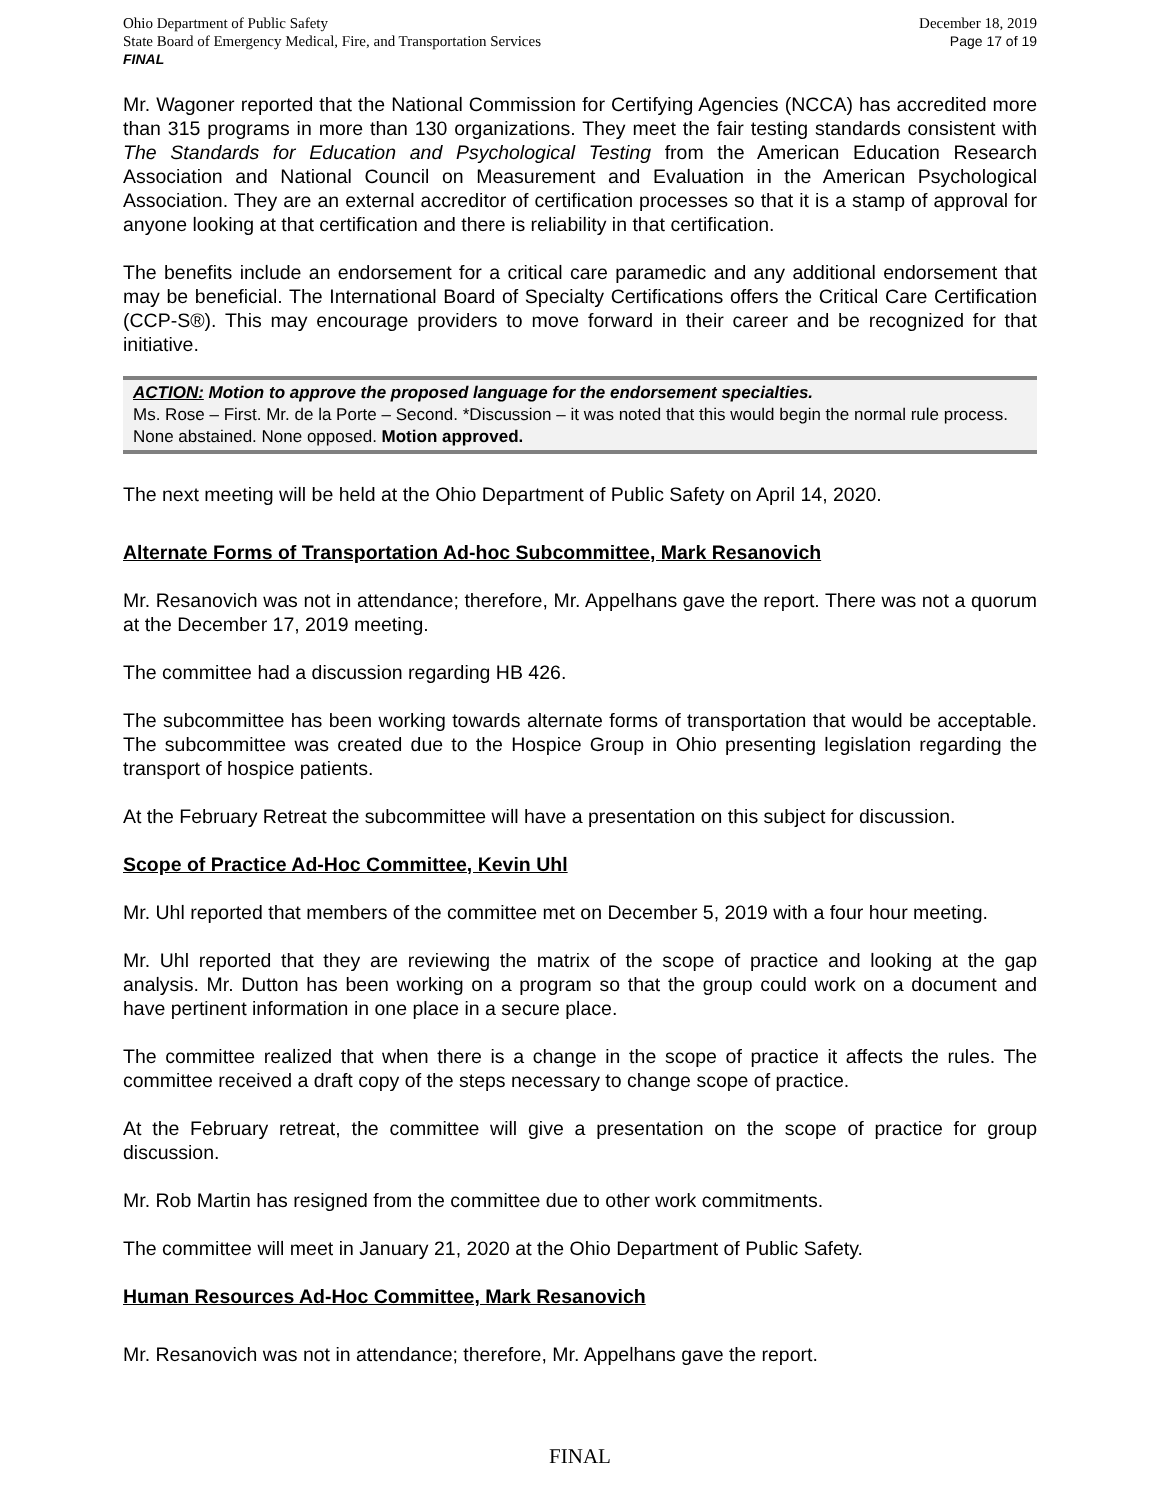Ohio Department of Public Safety
State Board of Emergency Medical, Fire, and Transportation Services
FINAL
December 18, 2019
Page 17 of 19
Mr. Wagoner reported that the National Commission for Certifying Agencies (NCCA) has accredited more than 315 programs in more than 130 organizations. They meet the fair testing standards consistent with The Standards for Education and Psychological Testing from the American Education Research Association and National Council on Measurement and Evaluation in the American Psychological Association. They are an external accreditor of certification processes so that it is a stamp of approval for anyone looking at that certification and there is reliability in that certification.
The benefits include an endorsement for a critical care paramedic and any additional endorsement that may be beneficial. The International Board of Specialty Certifications offers the Critical Care Certification (CCP-S®). This may encourage providers to move forward in their career and be recognized for that initiative.
ACTION: Motion to approve the proposed language for the endorsement specialties.
Ms. Rose – First. Mr. de la Porte – Second. *Discussion – it was noted that this would begin the normal rule process. None abstained. None opposed. Motion approved.
The next meeting will be held at the Ohio Department of Public Safety on April 14, 2020.
Alternate Forms of Transportation Ad-hoc Subcommittee, Mark Resanovich
Mr. Resanovich was not in attendance; therefore, Mr. Appelhans gave the report. There was not a quorum at the December 17, 2019 meeting.
The committee had a discussion regarding HB 426.
The subcommittee has been working towards alternate forms of transportation that would be acceptable. The subcommittee was created due to the Hospice Group in Ohio presenting legislation regarding the transport of hospice patients.
At the February Retreat the subcommittee will have a presentation on this subject for discussion.
Scope of Practice Ad-Hoc Committee, Kevin Uhl
Mr. Uhl reported that members of the committee met on December 5, 2019 with a four hour meeting.
Mr. Uhl reported that they are reviewing the matrix of the scope of practice and looking at the gap analysis. Mr. Dutton has been working on a program so that the group could work on a document and have pertinent information in one place in a secure place.
The committee realized that when there is a change in the scope of practice it affects the rules. The committee received a draft copy of the steps necessary to change scope of practice.
At the February retreat, the committee will give a presentation on the scope of practice for group discussion.
Mr. Rob Martin has resigned from the committee due to other work commitments.
The committee will meet in January 21, 2020 at the Ohio Department of Public Safety.
Human Resources Ad-Hoc Committee, Mark Resanovich
Mr. Resanovich was not in attendance; therefore, Mr. Appelhans gave the report.
FINAL